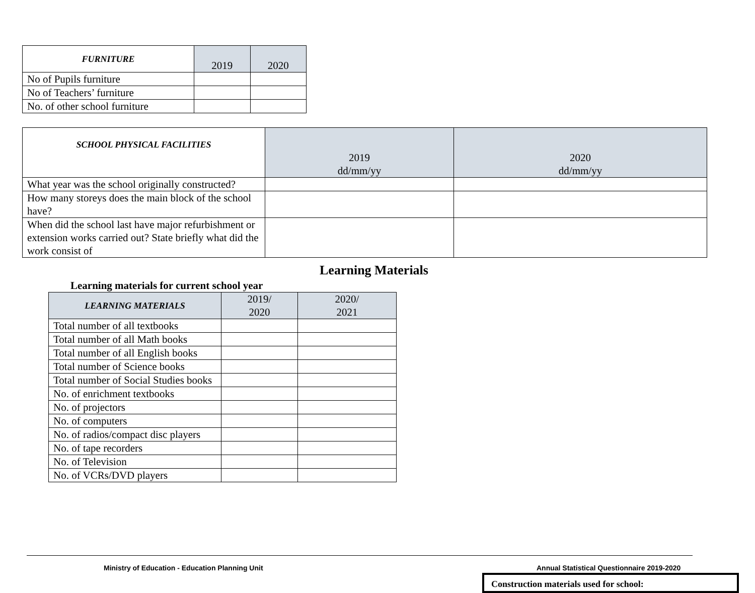| FURNITURE | 2019 | 2020 |
| --- | --- | --- |
| No of Pupils furniture | | |
| No of Teachers’ furniture | | |
| No. of other school furniture | | |
| SCHOOL PHYSICAL FACILITIES | 2019 dd/mm/yy | 2020 dd/mm/yy |
| --- | --- | --- |
| What year was the school originally constructed? | | |
| How many storeys does the main block of the school have? | | |
| When did the school last have major refurbishment or extension works carried out? State briefly what did the work consist of | | |
Learning Materials
Learning materials for current school year
| LEARNING MATERIALS | 2019/ 2020 | 2020/ 2021 |
| --- | --- | --- |
| Total number of all textbooks | | |
| Total number of all Math books | | |
| Total number of all English books | | |
| Total number of Science books | | |
| Total number of Social Studies books | | |
| No. of enrichment textbooks | | |
| No. of projectors | | |
| No. of computers | | |
| No. of radios/compact disc players | | |
| No. of tape recorders | | |
| No. of Television | | |
| No. of VCRs/DVD players | | |
Ministry of Education - Education Planning Unit
Annual Statistical Questionnaire 2019-2020
Construction materials used for school: